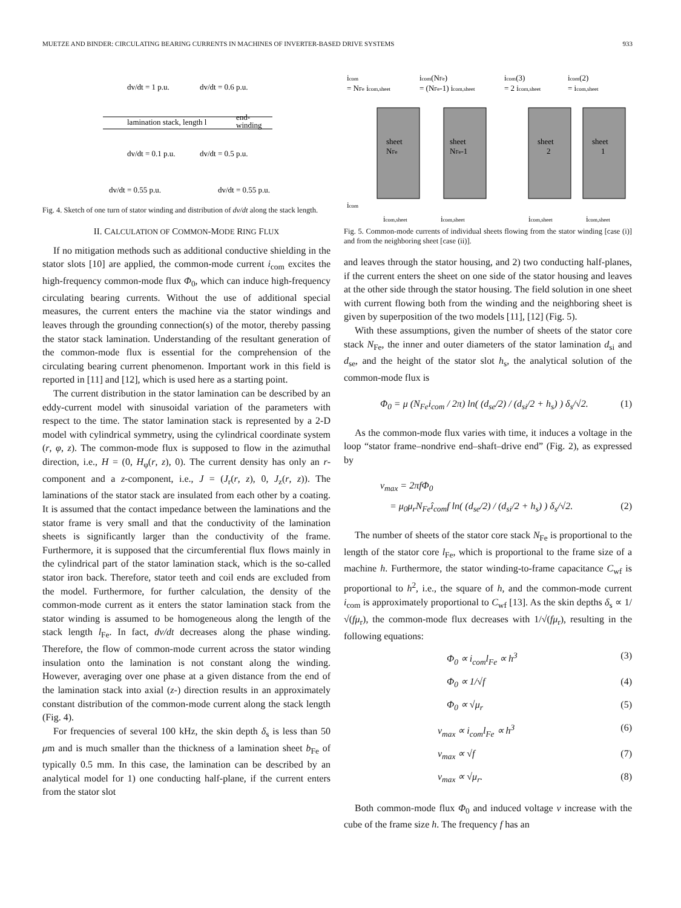MUETZE AND BINDER: CIRCULATING BEARING CURRENTS IN MACHINES OF INVERTER-BASED DRIVE SYSTEMS 933
dv/dt = 1 p.u.
dv/dt = 0.6 p.u.
lamination stack, length l
end-
winding
dv/dt = 0.1 p.u.
dv/dt = 0.5 p.u.
dv/dt = 0.55 p.u.
dv/dt = 0.55 p.u.
Fig. 4. Sketch of one turn of stator winding and distribution of dv/dt along the stack length.
II. CALCULATION OF COMMON-MODE RING FLUX
If no mitigation methods such as additional conductive shielding in the stator slots [10] are applied, the common-mode current i<sub>com</sub> excites the high-frequency common-mode flux Φ<sub>0</sub>, which can induce high-frequency circulating bearing currents. Without the use of additional special measures, the current enters the machine via the stator windings and leaves through the grounding connection(s) of the motor, thereby passing the stator stack lamination. Understanding of the resultant generation of the common-mode flux is essential for the comprehension of the circulating bearing current phenomenon. Important work in this field is reported in [11] and [12], which is used here as a starting point.
The current distribution in the stator lamination can be described by an eddy-current model with sinusoidal variation of the parameters with respect to the time. The stator lamination stack is represented by a 2-D model with cylindrical symmetry, using the cylindrical coordinate system (r, φ, z). The common-mode flux is supposed to flow in the azimuthal direction, i.e., H = (0, H<sub>φ</sub>(r, z), 0). The current density has only an r-component and a z-component, i.e., J = (J<sub>r</sub>(r, z), 0, J<sub>z</sub>(r, z)). The laminations of the stator stack are insulated from each other by a coating. It is assumed that the contact impedance between the laminations and the stator frame is very small and that the conductivity of the lamination sheets is significantly larger than the conductivity of the frame. Furthermore, it is supposed that the circumferential flux flows mainly in the cylindrical part of the stator lamination stack, which is the so-called stator iron back. Therefore, stator teeth and coil ends are excluded from the model. Furthermore, for further calculation, the density of the common-mode current as it enters the stator lamination stack from the stator winding is assumed to be homogeneous along the length of the stack length l<sub>Fe</sub>. In fact, dv/dt decreases along the phase winding. Therefore, the flow of common-mode current across the stator winding insulation onto the lamination is not constant along the winding. However, averaging over one phase at a given distance from the end of the lamination stack into axial (z-) direction results in an approximately constant distribution of the common-mode current along the stack length (Fig. 4).
For frequencies of several 100 kHz, the skin depth δ<sub>s</sub> is less than 50 μm and is much smaller than the thickness of a lamination sheet b<sub>Fe</sub> of typically 0.5 mm. In this case, the lamination can be described by an analytical model for 1) one conducting half-plane, if the current enters from the stator slot
icom
icom(NFe)
icom(3)
icom(2)
= NFe icom,sheet
= (NFe-1) icom,sheet
= 2 icom,sheet
= icom,sheet
sheet
NFe
sheet
NFe-1
sheet
2
sheet
1
icom
icom,sheet
icom,sheet
icom,sheet
icom,sheet
Fig. 5. Common-mode currents of individual sheets flowing from the stator winding [case (i)] and from the neighboring sheet [case (ii)].
and leaves through the stator housing, and 2) two conducting half-planes, if the current enters the sheet on one side of the stator housing and leaves at the other side through the stator housing. The field solution in one sheet with current flowing both from the winding and the neighboring sheet is given by superposition of the two models [11], [12] (Fig. 5).
With these assumptions, given the number of sheets of the stator core stack N<sub>Fe</sub>, the inner and outer diameters of the stator lamination d<sub>si</sub> and d<sub>se</sub>, and the height of the stator slot h<sub>s</sub>, the analytical solution of the common-mode flux is
Φ<sub>0</sub> = μ (N<sub>Fe</sub>i<sub>com</sub> / 2π) ln( (d<sub>se</sub>/2) / (d<sub>si</sub>/2 + h<sub>s</sub>) ) δ<sub>s</sub>/√2. (1)
As the common-mode flux varies with time, it induces a voltage in the loop “stator frame–nondrive end–shaft–drive end” (Fig. 2), as expressed by
v<sub>max</sub> = 2πfΦ<sub>0</sub>
= μ<sub>0</sub>μ<sub>r</sub>N<sub>Fe</sub>î<sub>com</sub>f ln( (d<sub>se</sub>/2) / (d<sub>si</sub>/2 + h<sub>s</sub>) ) δ<sub>s</sub>/√2. (2)
The number of sheets of the stator core stack N<sub>Fe</sub> is proportional to the length of the stator core l<sub>Fe</sub>, which is proportional to the frame size of a machine h. Furthermore, the stator winding-to-frame capacitance C<sub>wf</sub> is proportional to h<sup>2</sup>, i.e., the square of h, and the common-mode current i<sub>com</sub> is approximately proportional to C<sub>wf</sub> [13]. As the skin depths δ<sub>s</sub> ∝ 1/√(fμ<sub>r</sub>), the common-mode flux decreases with 1/√(fμ<sub>r</sub>), resulting in the following equations:
Φ<sub>0</sub> ∝ i<sub>com</sub>l<sub>Fe</sub> ∝ h<sup>3</sup> (3)
Φ<sub>0</sub> ∝ 1/√f (4)
Φ<sub>0</sub> ∝ √μ<sub>r</sub> (5)
v<sub>max</sub> ∝ i<sub>com</sub>l<sub>Fe</sub> ∝ h<sup>3</sup> (6)
v<sub>max</sub> ∝ √f (7)
v<sub>max</sub> ∝ √μ<sub>r</sub>. (8)
Both common-mode flux Φ<sub>0</sub> and induced voltage v increase with the cube of the frame size h. The frequency f has an